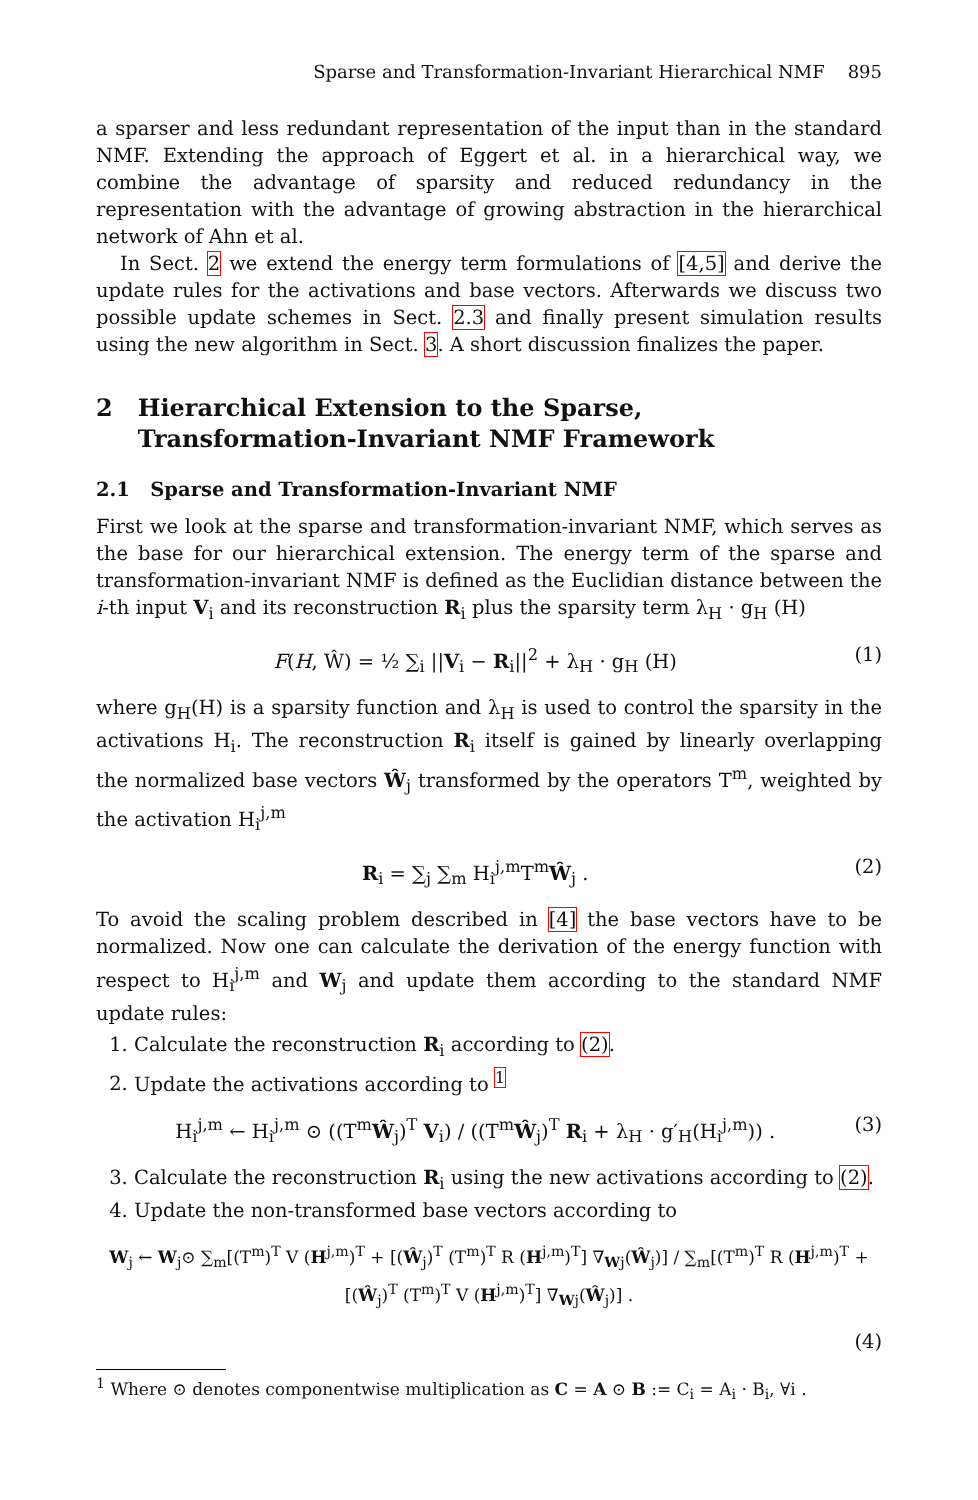Sparse and Transformation-Invariant Hierarchical NMF 895
a sparser and less redundant representation of the input than in the standard NMF. Extending the approach of Eggert et al. in a hierarchical way, we combine the advantage of sparsity and reduced redundancy in the representation with the advantage of growing abstraction in the hierarchical network of Ahn et al.
In Sect. 2 we extend the energy term formulations of [4,5] and derive the update rules for the activations and base vectors. Afterwards we discuss two possible update schemes in Sect. 2.3 and finally present simulation results using the new algorithm in Sect. 3. A short discussion finalizes the paper.
2 Hierarchical Extension to the Sparse,
Transformation-Invariant NMF Framework
2.1 Sparse and Transformation-Invariant NMF
First we look at the sparse and transformation-invariant NMF, which serves as the base for our hierarchical extension. The energy term of the sparse and transformation-invariant NMF is defined as the Euclidian distance between the i-th input V<sub>i</sub> and its reconstruction R<sub>i</sub> plus the sparsity term λ<sub>H</sub> · g<sub>H</sub> (H)
F(H, Ŵ) = ½ ∑<sub>i</sub> ||V<sub>i</sub> − R<sub>i</sub>||<sup>2</sup> + λ<sub>H</sub> · g<sub>H</sub> (H) (1)
where g<sub>H</sub>(H) is a sparsity function and λ<sub>H</sub> is used to control the sparsity in the activations H<sub>i</sub>. The reconstruction R<sub>i</sub> itself is gained by linearly overlapping the normalized base vectors Ŵ<sub>j</sub> transformed by the operators T<sup>m</sup>, weighted by the activation H<sub>i</sub><sup>j,m</sup>
R<sub>i</sub> = ∑<sub>j</sub> ∑<sub>m</sub> H<sub>i</sub><sup>j,m</sup>T<sup>m</sup>Ŵ<sub>j</sub> . (2)
To avoid the scaling problem described in [4] the base vectors have to be normalized. Now one can calculate the derivation of the energy function with respect to H<sub>i</sub><sup>j,m</sup> and W<sub>j</sub> and update them according to the standard NMF update rules:
1. Calculate the reconstruction R<sub>i</sub> according to (2).
2. Update the activations according to <sup>1</sup>
H<sub>i</sub><sup>j,m</sup> ← H<sub>i</sub><sup>j,m</sup> ⊙ ((T<sup>m</sup>Ŵ<sub>j</sub>)<sup>T</sup> V<sub>i</sub>) / ((T<sup>m</sup>Ŵ<sub>j</sub>)<sup>T</sup> R<sub>i</sub> + λ<sub>H</sub> · g′<sub>H</sub>(H<sub>i</sub><sup>j,m</sup>)) . (3)
3. Calculate the reconstruction R<sub>i</sub> using the new activations according to (2).
4. Update the non-transformed base vectors according to
W<sub>j</sub> ← W<sub>j</sub>⊙ ∑<sub>m</sub>[(T<sup>m</sup>)<sup>T</sup> V (H<sup>j,m</sup>)<sup>T</sup> + [(Ŵ<sub>j</sub>)<sup>T</sup> (T<sup>m</sup>)<sup>T</sup> R (H<sup>j,m</sup>)<sup>T</sup>] ∇<sub>Wj</sub>(Ŵ<sub>j</sub>)] / ∑<sub>m</sub>[(T<sup>m</sup>)<sup>T</sup> R (H<sup>j,m</sup>)<sup>T</sup> + [(Ŵ<sub>j</sub>)<sup>T</sup> (T<sup>m</sup>)<sup>T</sup> V (H<sup>j,m</sup>)<sup>T</sup>] ∇<sub>Wj</sub>(Ŵ<sub>j</sub>)] .
(4)
<sup>1</sup> Where ⊙ denotes componentwise multiplication as C = A ⊙ B := C<sub>i</sub> = A<sub>i</sub> · B<sub>i</sub>, ∀i .